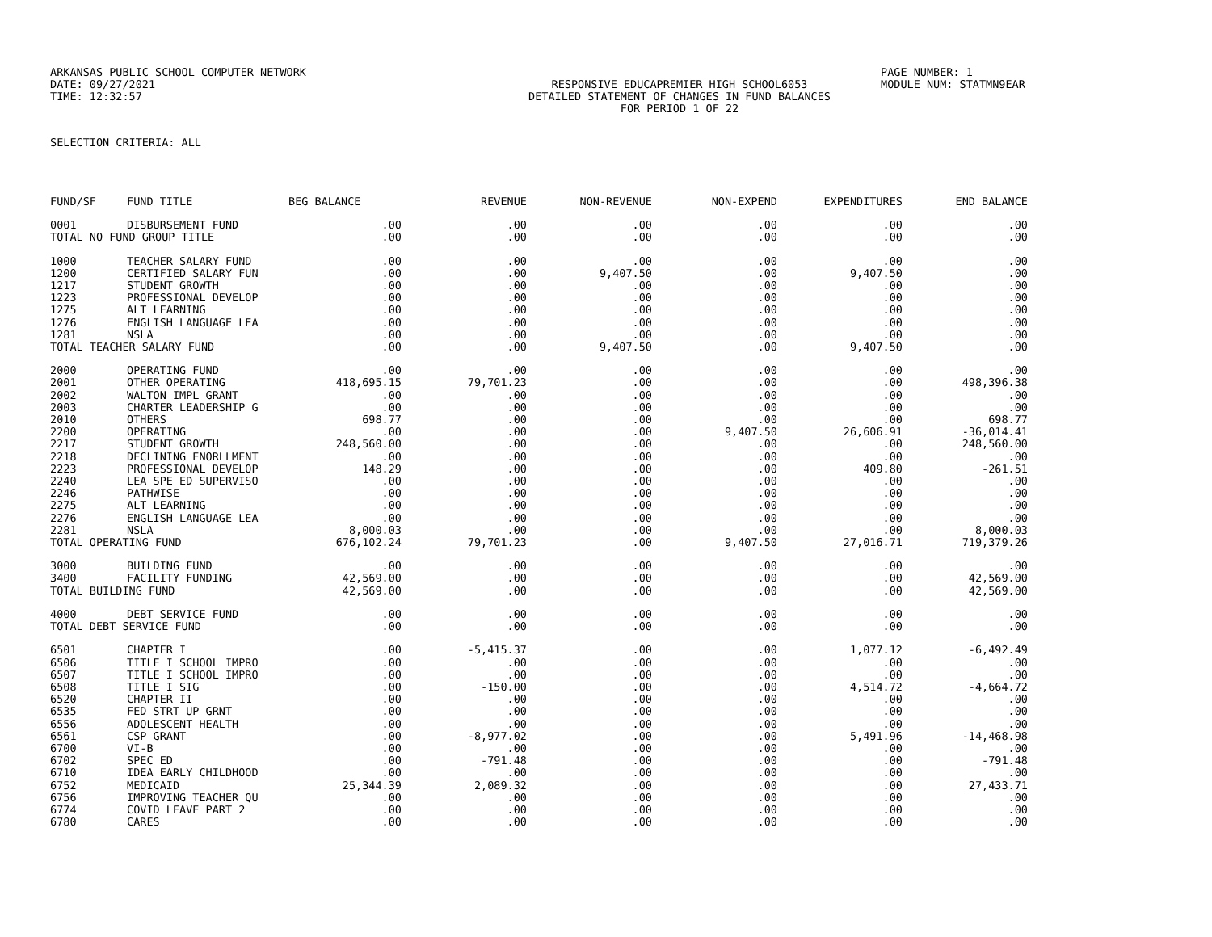ARKANSAS PUBLIC SCHOOL COMPUTER NETWORK
DATE: 09/27/2021 RESPONSIVE EDUCAPREMIER HIGH SCHOOL6053
TIME: 12:32:57 DETAILED STATEMENT OF CHANGES IN FUND BALANCES
FOR PERIOD 1 OF 22
PAGE NUMBER: 1
MODULE NUM: STATMN9EAR
SELECTION CRITERIA: ALL
| FUND/SF | FUND TITLE | BEG BALANCE | REVENUE | NON-REVENUE | NON-EXPEND | EXPENDITURES | END BALANCE |
| --- | --- | --- | --- | --- | --- | --- | --- |
| 0001 | DISBURSEMENT FUND | .00 | .00 | .00 | .00 | .00 | .00 |
| TOTAL NO FUND GROUP TITLE | | .00 | .00 | .00 | .00 | .00 | .00 |
| 1000 | TEACHER SALARY FUND | .00 | .00 | .00 | .00 | .00 | .00 |
| 1200 | CERTIFIED SALARY FUN | .00 | .00 | 9,407.50 | .00 | 9,407.50 | .00 |
| 1217 | STUDENT GROWTH | .00 | .00 | .00 | .00 | .00 | .00 |
| 1223 | PROFESSIONAL DEVELOP | .00 | .00 | .00 | .00 | .00 | .00 |
| 1275 | ALT LEARNING | .00 | .00 | .00 | .00 | .00 | .00 |
| 1276 | ENGLISH LANGUAGE LEA | .00 | .00 | .00 | .00 | .00 | .00 |
| 1281 | NSLA | .00 | .00 | .00 | .00 | .00 | .00 |
| TOTAL TEACHER SALARY FUND | | .00 | .00 | 9,407.50 | .00 | 9,407.50 | .00 |
| 2000 | OPERATING FUND | .00 | .00 | .00 | .00 | .00 | .00 |
| 2001 | OTHER OPERATING | 418,695.15 | 79,701.23 | .00 | .00 | .00 | 498,396.38 |
| 2002 | WALTON IMPL GRANT | .00 | .00 | .00 | .00 | .00 | .00 |
| 2003 | CHARTER LEADERSHIP G | .00 | .00 | .00 | .00 | .00 | .00 |
| 2010 | OTHERS | 698.77 | .00 | .00 | .00 | .00 | 698.77 |
| 2200 | OPERATING | .00 | .00 | .00 | 9,407.50 | 26,606.91 | -36,014.41 |
| 2217 | STUDENT GROWTH | 248,560.00 | .00 | .00 | .00 | .00 | 248,560.00 |
| 2218 | DECLINING ENORLLMENT | .00 | .00 | .00 | .00 | .00 | .00 |
| 2223 | PROFESSIONAL DEVELOP | 148.29 | .00 | .00 | .00 | 409.80 | -261.51 |
| 2240 | LEA SPE ED SUPERVISO | .00 | .00 | .00 | .00 | .00 | .00 |
| 2246 | PATHWISE | .00 | .00 | .00 | .00 | .00 | .00 |
| 2275 | ALT LEARNING | .00 | .00 | .00 | .00 | .00 | .00 |
| 2276 | ENGLISH LANGUAGE LEA | .00 | .00 | .00 | .00 | .00 | .00 |
| 2281 | NSLA | 8,000.03 | .00 | .00 | .00 | .00 | 8,000.03 |
| TOTAL OPERATING FUND | | 676,102.24 | 79,701.23 | .00 | 9,407.50 | 27,016.71 | 719,379.26 |
| 3000 | BUILDING FUND | .00 | .00 | .00 | .00 | .00 | .00 |
| 3400 | FACILITY FUNDING | 42,569.00 | .00 | .00 | .00 | .00 | 42,569.00 |
| TOTAL BUILDING FUND | | 42,569.00 | .00 | .00 | .00 | .00 | 42,569.00 |
| 4000 | DEBT SERVICE FUND | .00 | .00 | .00 | .00 | .00 | .00 |
| TOTAL DEBT SERVICE FUND | | .00 | .00 | .00 | .00 | .00 | .00 |
| 6501 | CHAPTER I | .00 | -5,415.37 | .00 | .00 | 1,077.12 | -6,492.49 |
| 6506 | TITLE I SCHOOL IMPRO | .00 | .00 | .00 | .00 | .00 | .00 |
| 6507 | TITLE I SCHOOL IMPRO | .00 | .00 | .00 | .00 | .00 | .00 |
| 6508 | TITLE I SIG | .00 | -150.00 | .00 | .00 | 4,514.72 | -4,664.72 |
| 6520 | CHAPTER II | .00 | .00 | .00 | .00 | .00 | .00 |
| 6535 | FED STRT UP GRNT | .00 | .00 | .00 | .00 | .00 | .00 |
| 6556 | ADOLESCENT HEALTH | .00 | .00 | .00 | .00 | .00 | .00 |
| 6561 | CSP GRANT | .00 | -8,977.02 | .00 | .00 | 5,491.96 | -14,468.98 |
| 6700 | VI-B | .00 | .00 | .00 | .00 | .00 | .00 |
| 6702 | SPEC ED | .00 | -791.48 | .00 | .00 | .00 | -791.48 |
| 6710 | IDEA EARLY CHILDHOOD | .00 | .00 | .00 | .00 | .00 | .00 |
| 6752 | MEDICAID | 25,344.39 | 2,089.32 | .00 | .00 | .00 | 27,433.71 |
| 6756 | IMPROVING TEACHER QU | .00 | .00 | .00 | .00 | .00 | .00 |
| 6774 | COVID LEAVE PART 2 | .00 | .00 | .00 | .00 | .00 | .00 |
| 6780 | CARES | .00 | .00 | .00 | .00 | .00 | .00 |